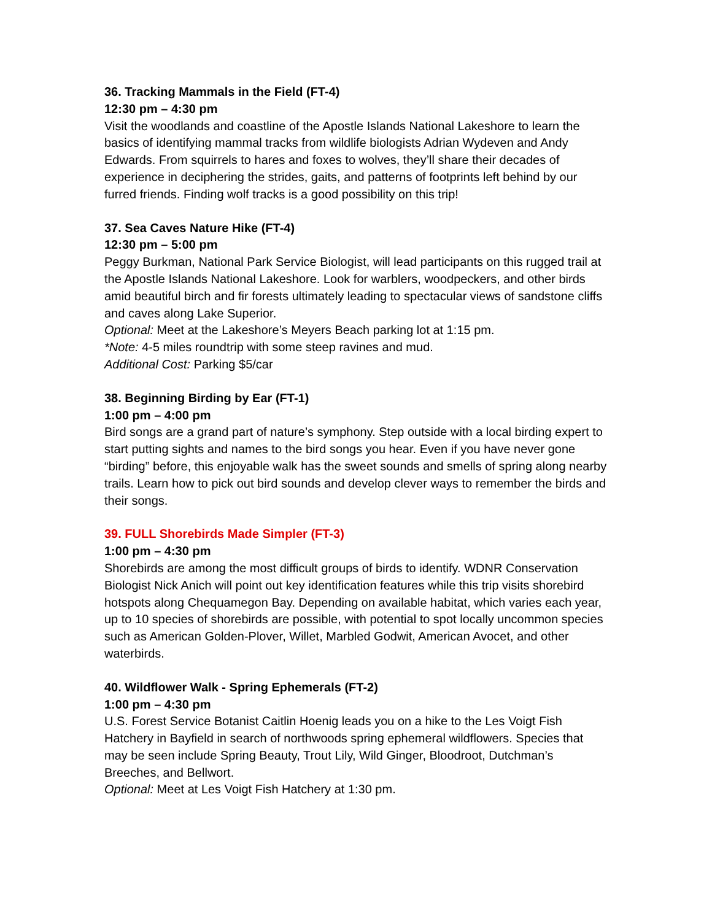36. Tracking Mammals in the Field (FT-4)
12:30 pm – 4:30 pm
Visit the woodlands and coastline of the Apostle Islands National Lakeshore to learn the basics of identifying mammal tracks from wildlife biologists Adrian Wydeven and Andy Edwards. From squirrels to hares and foxes to wolves, they’ll share their decades of experience in deciphering the strides, gaits, and patterns of footprints left behind by our furred friends. Finding wolf tracks is a good possibility on this trip!
37. Sea Caves Nature Hike (FT-4)
12:30 pm – 5:00 pm
Peggy Burkman, National Park Service Biologist, will lead participants on this rugged trail at the Apostle Islands National Lakeshore. Look for warblers, woodpeckers, and other birds amid beautiful birch and fir forests ultimately leading to spectacular views of sandstone cliffs and caves along Lake Superior.
Optional: Meet at the Lakeshore’s Meyers Beach parking lot at 1:15 pm.
*Note: 4-5 miles roundtrip with some steep ravines and mud.
Additional Cost: Parking $5/car
38. Beginning Birding by Ear (FT-1)
1:00 pm – 4:00 pm
Bird songs are a grand part of nature’s symphony. Step outside with a local birding expert to start putting sights and names to the bird songs you hear. Even if you have never gone “birding” before, this enjoyable walk has the sweet sounds and smells of spring along nearby trails. Learn how to pick out bird sounds and develop clever ways to remember the birds and their songs.
39. FULL Shorebirds Made Simpler (FT-3)
1:00 pm – 4:30 pm
Shorebirds are among the most difficult groups of birds to identify. WDNR Conservation Biologist Nick Anich will point out key identification features while this trip visits shorebird hotspots along Chequamegon Bay. Depending on available habitat, which varies each year, up to 10 species of shorebirds are possible, with potential to spot locally uncommon species such as American Golden-Plover, Willet, Marbled Godwit, American Avocet, and other waterbirds.
40. Wildflower Walk - Spring Ephemerals (FT-2)
1:00 pm – 4:30 pm
U.S. Forest Service Botanist Caitlin Hoenig leads you on a hike to the Les Voigt Fish Hatchery in Bayfield in search of northwoods spring ephemeral wildflowers. Species that may be seen include Spring Beauty, Trout Lily, Wild Ginger, Bloodroot, Dutchman’s Breeches, and Bellwort.
Optional: Meet at Les Voigt Fish Hatchery at 1:30 pm.